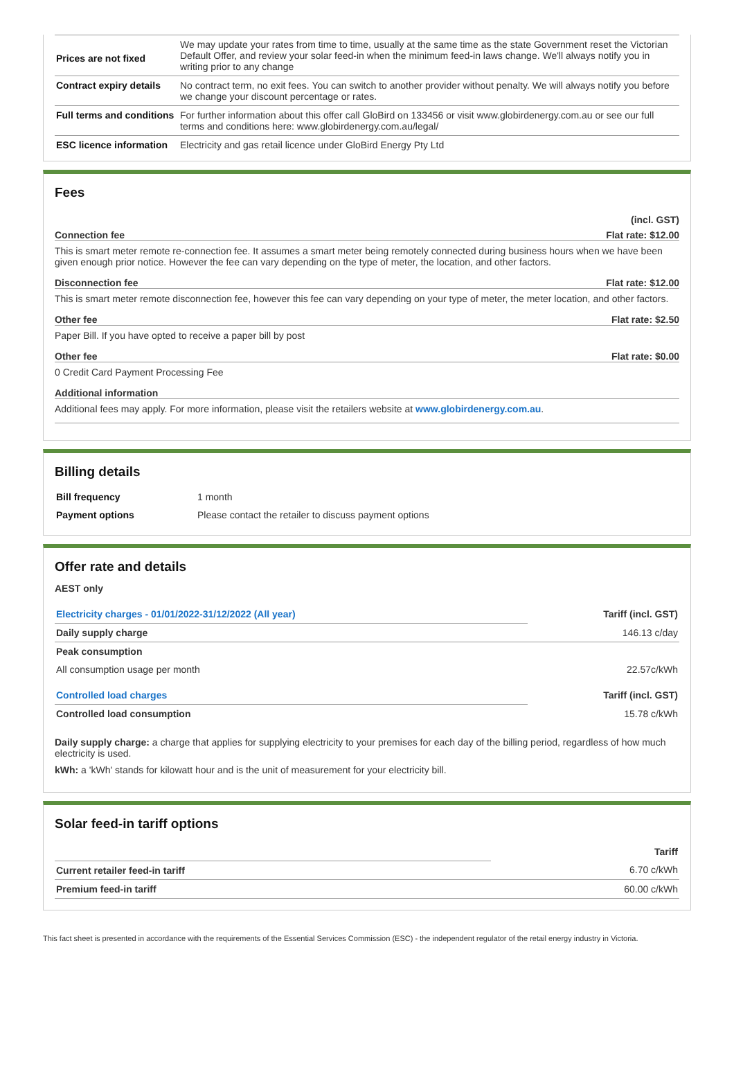| Prices are not fixed | We may update your rates from time to time, usually at the same time as the state Government reset the Victorian Default Offer, and review your solar feed-in when the minimum feed-in laws change. We'll always notify you in writing prior to any change |
| Contract expiry details | No contract term, no exit fees. You can switch to another provider without penalty. We will always notify you before we change your discount percentage or rates. |
| Full terms and conditions | For further information about this offer call GloBird on 133456 or visit www.globirdenergy.com.au or see our full terms and conditions here: www.globirdenergy.com.au/legal/ |
| ESC licence information | Electricity and gas retail licence under GloBird Energy Pty Ltd |
Fees
(incl. GST)
Connection fee Flat rate: $12.00
This is smart meter remote re-connection fee. It assumes a smart meter being remotely connected during business hours when we have been given enough prior notice. However the fee can vary depending on the type of meter, the location, and other factors.
Disconnection fee Flat rate: $12.00
This is smart meter remote disconnection fee, however this fee can vary depending on your type of meter, the meter location, and other factors.
Other fee Flat rate: $2.50
Paper Bill. If you have opted to receive a paper bill by post
Other fee Flat rate: $0.00
0 Credit Card Payment Processing Fee
Additional information
Additional fees may apply. For more information, please visit the retailers website at www.globirdenergy.com.au.
Billing details
| Bill frequency | 1 month |
| Payment options | Please contact the retailer to discuss payment options |
Offer rate and details
AEST only
| Electricity charges - 01/01/2022-31/12/2022 (All year) | Tariff (incl. GST) |
| Daily supply charge | 146.13 c/day |
| Peak consumption | |
| All consumption usage per month | 22.57c/kWh |
| Controlled load charges | Tariff (incl. GST) |
| Controlled load consumption | 15.78 c/kWh |
Daily supply charge: a charge that applies for supplying electricity to your premises for each day of the billing period, regardless of how much electricity is used.
kWh: a 'kWh' stands for kilowatt hour and is the unit of measurement for your electricity bill.
Solar feed-in tariff options
| | Tariff |
| Current retailer feed-in tariff | 6.70 c/kWh |
| Premium feed-in tariff | 60.00 c/kWh |
This fact sheet is presented in accordance with the requirements of the Essential Services Commission (ESC) - the independent regulator of the retail energy industry in Victoria.